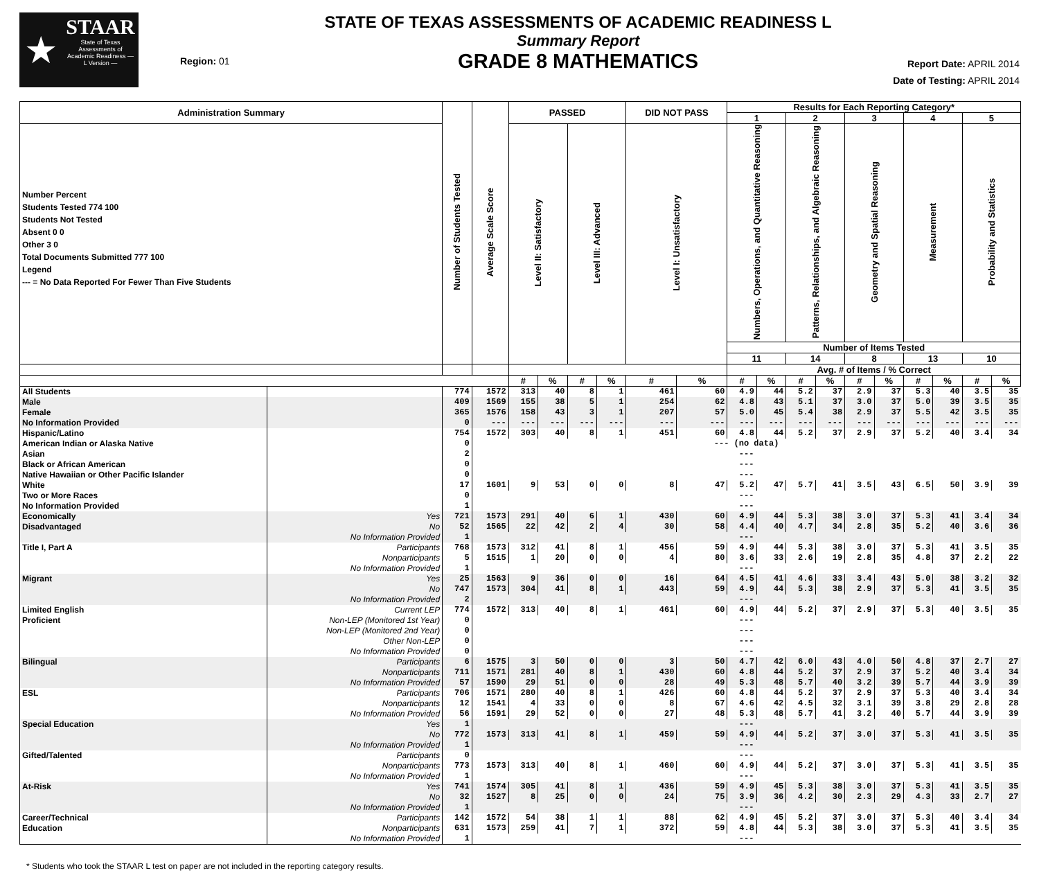★
STAAR
State of Texas Assessments of Academic Readiness — L Version —
Region: 01
STATE OF TEXAS ASSESSMENTS OF ACADEMIC READINESS L
Summary Report
GRADE 8 MATHEMATICS
Report Date: APRIL 2014
Date of Testing: APRIL 2014
| Administration Summary | | Number of Students Tested | Average Scale Score | PASSED | | | | DID NOT PASS | | Results for Each Reporting Category* | | | | | | | | | |
| --- | --- | --- | --- | --- | --- | --- | --- | --- | --- | --- | --- | --- | --- | --- | --- | --- | --- | --- | --- |
| | | | | | | | | | | 1 | | 2 | | 3 | | 4 | | 5 | |
| Number Percent Students Tested 774 100 Students Not Tested Absent 0 0 Other 3 0 Total Documents Submitted 777 100 Legend --- = No Data Reported For Fewer Than Five Students | | | | Level II: Satisfactory | | Level III: Advanced | | Level I: Unsatisfactory | | Numbers, Operations, and Quantitative Reasoning | | Patterns, Relationships, and Algebraic Reasoning | | Geometry and Spatial Reasoning | | Measurement | | Probability and Statistics | |
| | | | | | | | | | | Number of Items Tested | | | | | | | | | |
| | | | | | | | | | | 11 | | 14 | | 8 | | 13 | | 10 | |
| | | | | | | | | | | Avg. # of Items / % Correct | | | | | | | | | |
| | | | | # | % | # | % | # | % | # | % | # | % | # | % | # | % | # | % |
| All Students | | 774 | 1572 | 313 | 40 | 8 | 1 | 461 | 60 | 4.9 | 44 | 5.2 | 37 | 2.9 | 37 | 5.3 | 40 | 3.5 | 35 |
| Male | | 409 | 1569 | 155 | 38 | 5 | 1 | 254 | 62 | 4.8 | 43 | 5.1 | 37 | 3.0 | 37 | 5.0 | 39 | 3.5 | 35 |
| Female | | 365 | 1576 | 158 | 43 | 3 | 1 | 207 | 57 | 5.0 | 45 | 5.4 | 38 | 2.9 | 37 | 5.5 | 42 | 3.5 | 35 |
| No Information Provided | | 0 | --- | --- | --- | --- | --- | --- | --- | --- | --- | --- | --- | --- | --- | --- | --- | --- | --- |
| Hispanic/Latino | | 754 | 1572 | 303 | 40 | 8 | 1 | 451 | 60 | 4.8 | 44 | 5.2 | 37 | 2.9 | 37 | 5.2 | 40 | 3.4 | 34 |
| American Indian or Alaska Native | | 0 | --- (no data) | | | | | | | | | | | | | | | | |
| Asian | | 2 | --- | | | | | | | | | | | | | | | | |
| Black or African American | | 0 | --- | | | | | | | | | | | | | | | | |
| Native Hawaiian or Other Pacific Islander | | 0 | --- | | | | | | | | | | | | | | | | |
| White | | 17 | 1601 | 9 | 53 | 0 | 0 | 8 | 47 | 5.2 | 47 | 5.7 | 41 | 3.5 | 43 | 6.5 | 50 | 3.9 | 39 |
| Two or More Races | | 0 | --- | | | | | | | | | | | | | | | | |
| No Information Provided | | 1 | --- | | | | | | | | | | | | | | | | |
| Economically | Yes | 721 | 1573 | 291 | 40 | 6 | 1 | 430 | 60 | 4.9 | 44 | 5.3 | 38 | 3.0 | 37 | 5.3 | 41 | 3.4 | 34 |
| Disadvantaged | No | 52 | 1565 | 22 | 42 | 2 | 4 | 30 | 58 | 4.4 | 40 | 4.7 | 34 | 2.8 | 35 | 5.2 | 40 | 3.6 | 36 |
| | No Information Provided | 1 | --- | | | | | | | | | | | | | | | | |
| Title I, Part A | Participants | 768 | 1573 | 312 | 41 | 8 | 1 | 456 | 59 | 4.9 | 44 | 5.3 | 38 | 3.0 | 37 | 5.3 | 41 | 3.5 | 35 |
| | Nonparticipants | 5 | 1515 | 1 | 20 | 0 | 0 | 4 | 80 | 3.6 | 33 | 2.6 | 19 | 2.8 | 35 | 4.8 | 37 | 2.2 | 22 |
| | No Information Provided | 1 | --- | | | | | | | | | | | | | | | | |
| Migrant | Yes | 25 | 1563 | 9 | 36 | 0 | 0 | 16 | 64 | 4.5 | 41 | 4.6 | 33 | 3.4 | 43 | 5.0 | 38 | 3.2 | 32 |
| | No | 747 | 1573 | 304 | 41 | 8 | 1 | 443 | 59 | 4.9 | 44 | 5.3 | 38 | 2.9 | 37 | 5.3 | 41 | 3.5 | 35 |
| | No Information Provided | 2 | --- | | | | | | | | | | | | | | | | |
| Limited English | Current LEP | 774 | 1572 | 313 | 40 | 8 | 1 | 461 | 60 | 4.9 | 44 | 5.2 | 37 | 2.9 | 37 | 5.3 | 40 | 3.5 | 35 |
| Proficient | Non-LEP (Monitored 1st Year) | 0 | --- | | | | | | | | | | | | | | | | |
| | Non-LEP (Monitored 2nd Year) | 0 | --- | | | | | | | | | | | | | | | | |
| | Other Non-LEP | 0 | --- | | | | | | | | | | | | | | | | |
| | No Information Provided | 0 | --- | | | | | | | | | | | | | | | | |
| Bilingual | Participants | 6 | 1575 | 3 | 50 | 0 | 0 | 3 | 50 | 4.7 | 42 | 6.0 | 43 | 4.0 | 50 | 4.8 | 37 | 2.7 | 27 |
| | Nonparticipants | 711 | 1571 | 281 | 40 | 8 | 1 | 430 | 60 | 4.8 | 44 | 5.2 | 37 | 2.9 | 37 | 5.2 | 40 | 3.4 | 34 |
| | No Information Provided | 57 | 1590 | 29 | 51 | 0 | 0 | 28 | 49 | 5.3 | 48 | 5.7 | 40 | 3.2 | 39 | 5.7 | 44 | 3.9 | 39 |
| ESL | Participants | 706 | 1571 | 280 | 40 | 8 | 1 | 426 | 60 | 4.8 | 44 | 5.2 | 37 | 2.9 | 37 | 5.3 | 40 | 3.4 | 34 |
| | Nonparticipants | 12 | 1541 | 4 | 33 | 0 | 0 | 8 | 67 | 4.6 | 42 | 4.5 | 32 | 3.1 | 39 | 3.8 | 29 | 2.8 | 28 |
| | No Information Provided | 56 | 1591 | 29 | 52 | 0 | 0 | 27 | 48 | 5.3 | 48 | 5.7 | 41 | 3.2 | 40 | 5.7 | 44 | 3.9 | 39 |
| Special Education | Yes | 1 | --- | | | | | | | | | | | | | | | | |
| | No | 772 | 1573 | 313 | 41 | 8 | 1 | 459 | 59 | 4.9 | 44 | 5.2 | 37 | 3.0 | 37 | 5.3 | 41 | 3.5 | 35 |
| | No Information Provided | 1 | --- | | | | | | | | | | | | | | | | |
| Gifted/Talented | Participants | 0 | --- | | | | | | | | | | | | | | | | |
| | Nonparticipants | 773 | 1573 | 313 | 40 | 8 | 1 | 460 | 60 | 4.9 | 44 | 5.2 | 37 | 3.0 | 37 | 5.3 | 41 | 3.5 | 35 |
| | No Information Provided | 1 | --- | | | | | | | | | | | | | | | | |
| At-Risk | Yes | 741 | 1574 | 305 | 41 | 8 | 1 | 436 | 59 | 4.9 | 45 | 5.3 | 38 | 3.0 | 37 | 5.3 | 41 | 3.5 | 35 |
| | No | 32 | 1527 | 8 | 25 | 0 | 0 | 24 | 75 | 3.9 | 36 | 4.2 | 30 | 2.3 | 29 | 4.3 | 33 | 2.7 | 27 |
| | No Information Provided | 1 | --- | | | | | | | | | | | | | | | | |
| Career/Technical | Participants | 142 | 1572 | 54 | 38 | 1 | 1 | 88 | 62 | 4.9 | 45 | 5.2 | 37 | 3.0 | 37 | 5.3 | 40 | 3.4 | 34 |
| Education | Nonparticipants | 631 | 1573 | 259 | 41 | 7 | 1 | 372 | 59 | 4.8 | 44 | 5.3 | 38 | 3.0 | 37 | 5.3 | 41 | 3.5 | 35 |
| | No Information Provided | 1 | --- | | | | | | | | | | | | | | | | |
* Students who took the STAAR L test on paper are not included in the reporting category results.